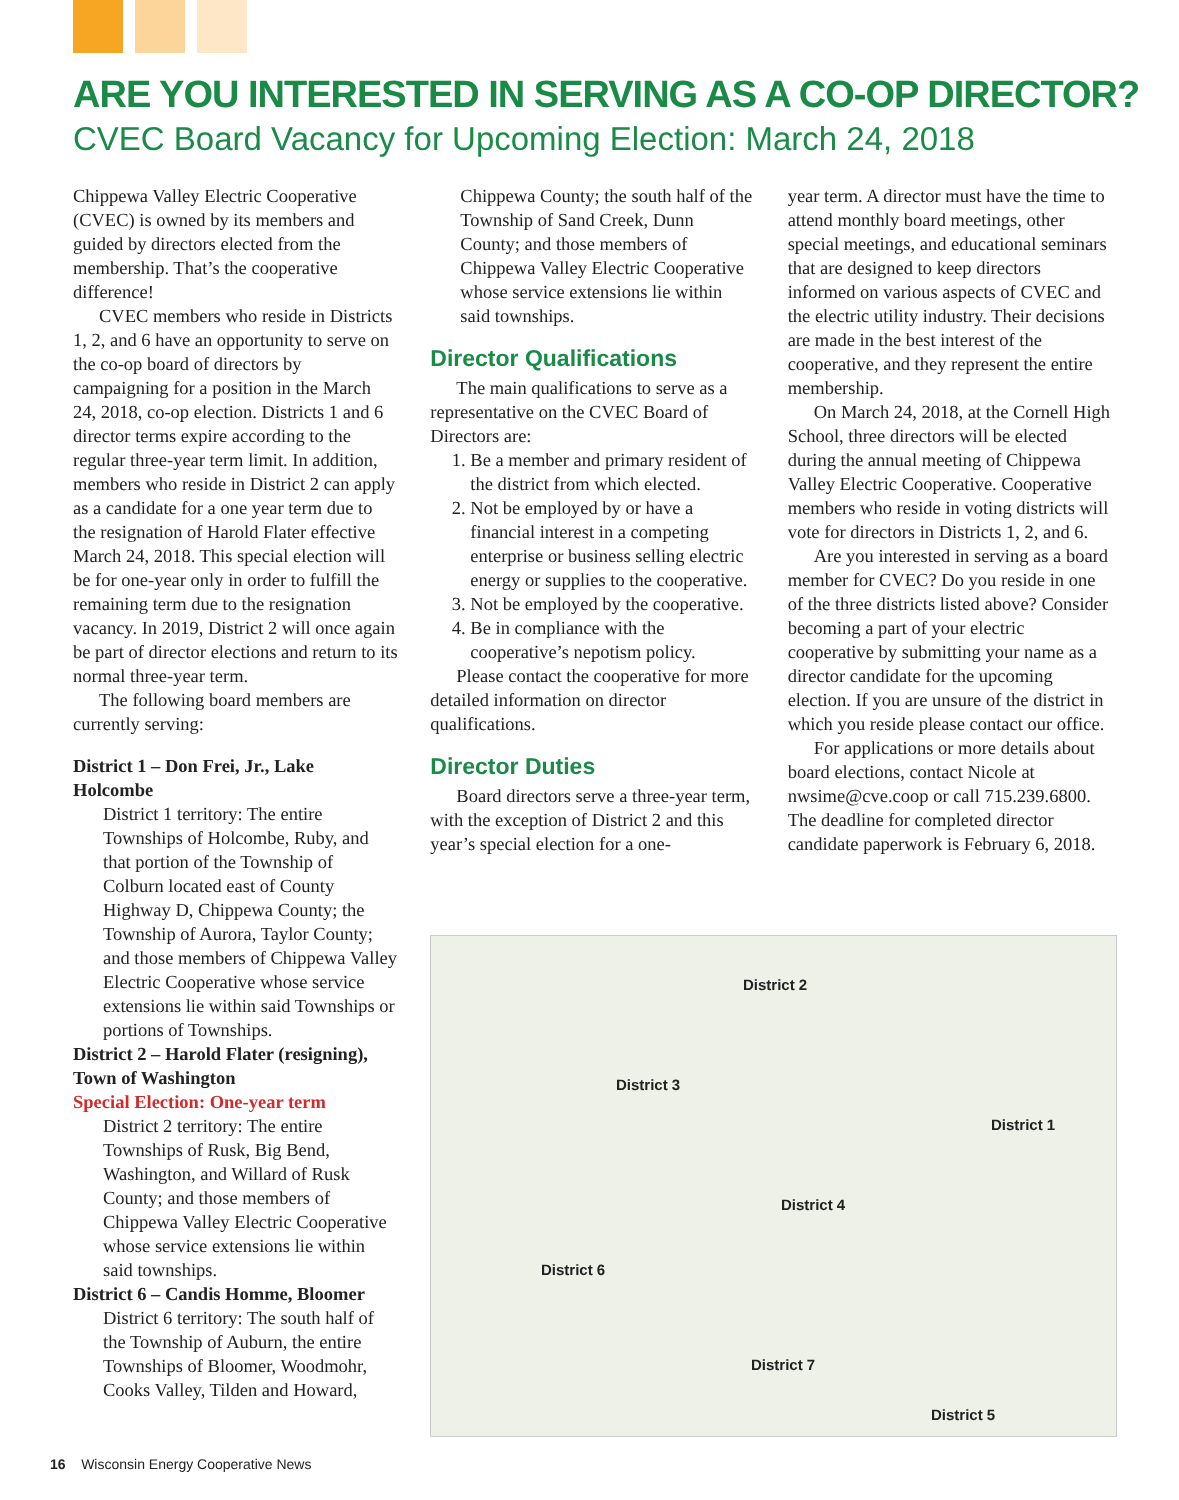ARE YOU INTERESTED IN SERVING AS A CO-OP DIRECTOR?
CVEC Board Vacancy for Upcoming Election: March 24, 2018
Chippewa Valley Electric Cooperative (CVEC) is owned by its members and guided by directors elected from the membership. That’s the cooperative difference!
CVEC members who reside in Districts 1, 2, and 6 have an opportunity to serve on the co-op board of directors by campaigning for a position in the March 24, 2018, co-op election. Districts 1 and 6 director terms expire according to the regular three-year term limit. In addition, members who reside in District 2 can apply as a candidate for a one year term due to the resignation of Harold Flater effective March 24, 2018. This special election will be for one-year only in order to fulfill the remaining term due to the resignation vacancy. In 2019, District 2 will once again be part of director elections and return to its normal three-year term.
The following board members are currently serving:
District 1 – Don Frei, Jr., Lake Holcombe
District 1 territory: The entire Townships of Holcombe, Ruby, and that portion of the Township of Colburn located east of County Highway D, Chippewa County; the Township of Aurora, Taylor County; and those members of Chippewa Valley Electric Cooperative whose service extensions lie within said Townships or portions of Townships.
District 2 – Harold Flater (resigning), Town of Washington
Special Election: One-year term
District 2 territory: The entire Townships of Rusk, Big Bend, Washington, and Willard of Rusk County; and those members of Chippewa Valley Electric Cooperative whose service extensions lie within said townships.
District 6 – Candis Homme, Bloomer
District 6 territory: The south half of the Township of Auburn, the entire Townships of Bloomer, Woodmohr, Cooks Valley, Tilden and Howard,
Chippewa County; the south half of the Township of Sand Creek, Dunn County; and those members of Chippewa Valley Electric Cooperative whose service extensions lie within said townships.
Director Qualifications
The main qualifications to serve as a representative on the CVEC Board of Directors are:
1. Be a member and primary resident of the district from which elected.
2. Not be employed by or have a financial interest in a competing enterprise or business selling electric energy or supplies to the cooperative.
3. Not be employed by the cooperative.
4. Be in compliance with the cooperative’s nepotism policy.
Please contact the cooperative for more detailed information on director qualifications.
Director Duties
Board directors serve a three-year term, with the exception of District 2 and this year’s special election for a one-
year term. A director must have the time to attend monthly board meetings, other special meetings, and educational seminars that are designed to keep directors informed on various aspects of CVEC and the electric utility industry. Their decisions are made in the best interest of the cooperative, and they represent the entire membership.
On March 24, 2018, at the Cornell High School, three directors will be elected during the annual meeting of Chippewa Valley Electric Cooperative. Cooperative members who reside in voting districts will vote for directors in Districts 1, 2, and 6.
Are you interested in serving as a board member for CVEC? Do you reside in one of the three districts listed above? Consider becoming a part of your electric cooperative by submitting your name as a director candidate for the upcoming election. If you are unsure of the district in which you reside please contact our office.
For applications or more details about board elections, contact Nicole at nwsime@cve.coop or call 715.239.6800. The deadline for completed director candidate paperwork is February 6, 2018.
District 2
District 3
District 1
District 4
District 6
District 7
District 5
16 Wisconsin Energy Cooperative News